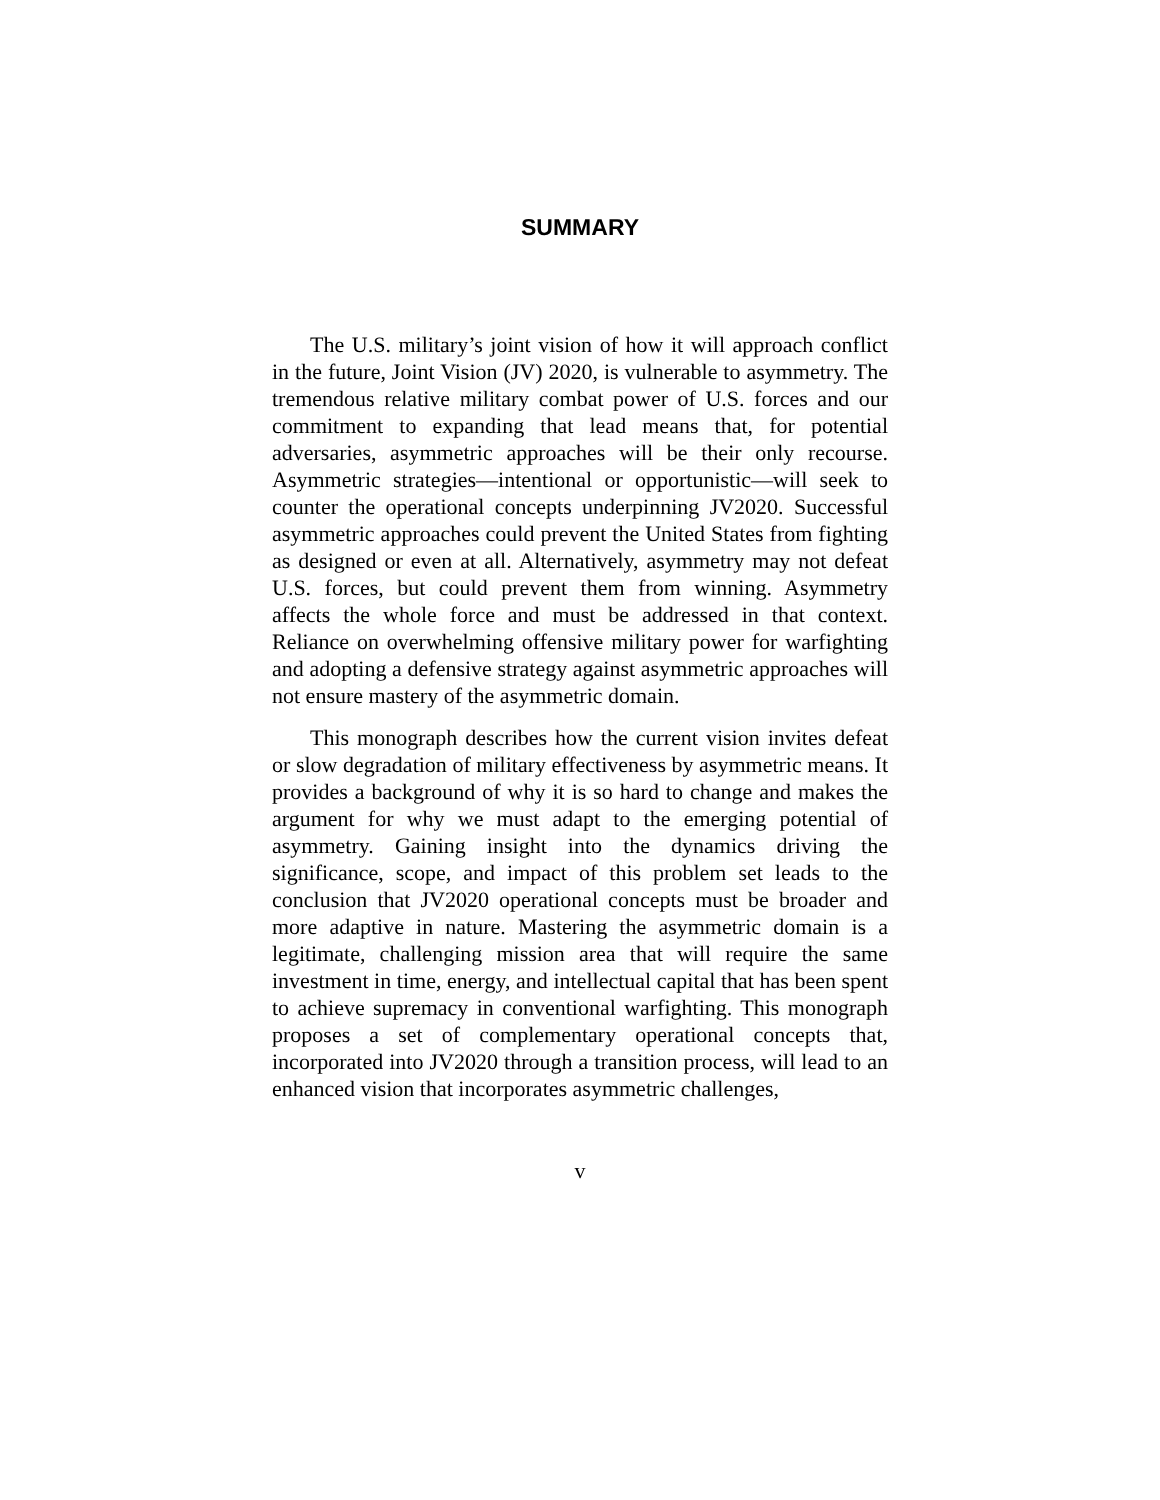SUMMARY
The U.S. military’s joint vision of how it will approach conflict in the future, Joint Vision (JV) 2020, is vulnerable to asymmetry. The tremendous relative military combat power of U.S. forces and our commitment to expanding that lead means that, for potential adversaries, asymmetric approaches will be their only recourse. Asymmetric strategies—intentional or opportunistic—will seek to counter the operational concepts underpinning JV2020. Successful asymmetric approaches could prevent the United States from fighting as designed or even at all. Alternatively, asymmetry may not defeat U.S. forces, but could prevent them from winning. Asymmetry affects the whole force and must be addressed in that context. Reliance on overwhelming offensive military power for warfighting and adopting a defensive strategy against asymmetric approaches will not ensure mastery of the asymmetric domain.
This monograph describes how the current vision invites defeat or slow degradation of military effectiveness by asymmetric means. It provides a background of why it is so hard to change and makes the argument for why we must adapt to the emerging potential of asymmetry. Gaining insight into the dynamics driving the significance, scope, and impact of this problem set leads to the conclusion that JV2020 operational concepts must be broader and more adaptive in nature. Mastering the asymmetric domain is a legitimate, challenging mission area that will require the same investment in time, energy, and intellectual capital that has been spent to achieve supremacy in conventional warfighting. This monograph proposes a set of complementary operational concepts that, incorporated into JV2020 through a transition process, will lead to an enhanced vision that incorporates asymmetric challenges,
v